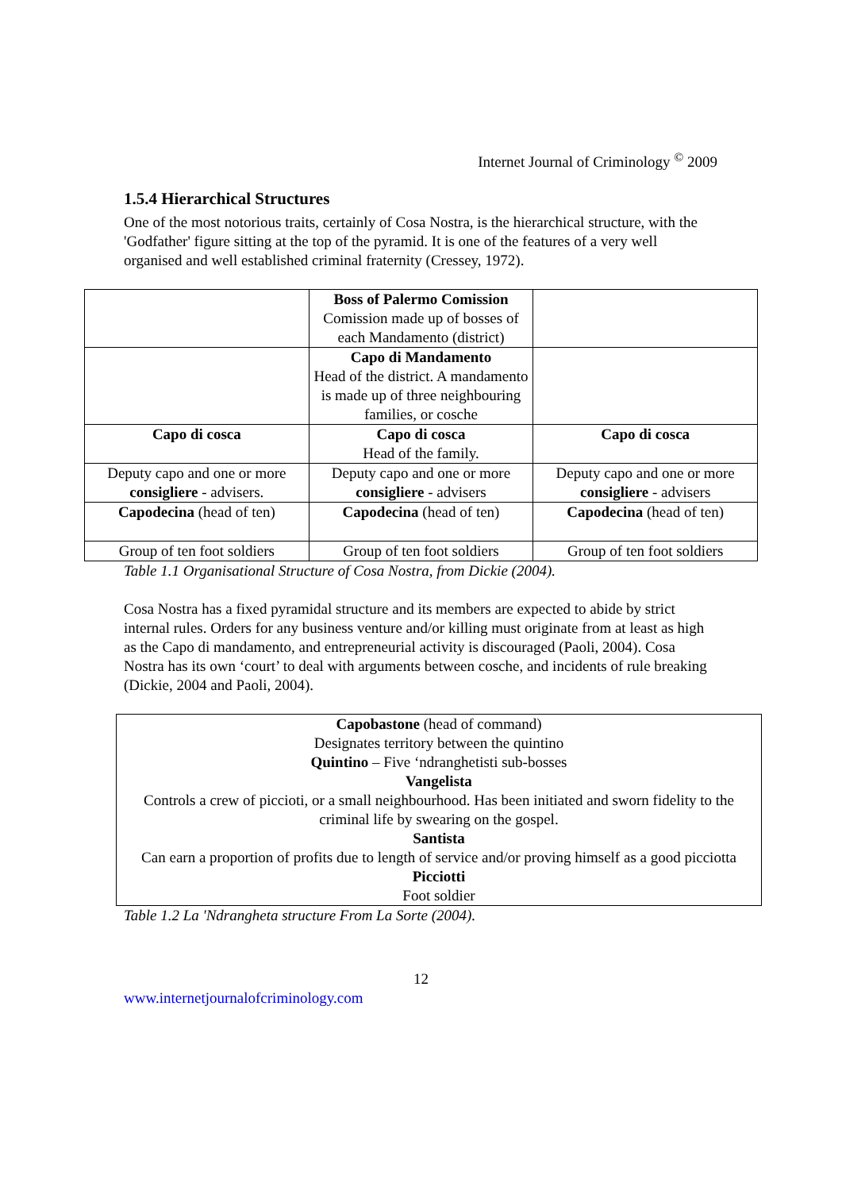Internet Journal of Criminology <sup>©</sup> 2009
1.5.4 Hierarchical Structures
One of the most notorious traits, certainly of Cosa Nostra, is the hierarchical structure, with the 'Godfather' figure sitting at the top of the pyramid. It is one of the features of a very well organised and well established criminal fraternity (Cressey, 1972).
| | Boss of Palermo Comission Comission made up of bosses of each Mandamento (district) | |
| | Capo di Mandamento Head of the district. A mandamento is made up of three neighbouring families, or cosche | |
| Capo di cosca | Capo di cosca Head of the family. | Capo di cosca |
| Deputy capo and one or more consigliere - advisers. | Deputy capo and one or more consigliere - advisers | Deputy capo and one or more consigliere - advisers |
| Capodecina (head of ten) | Capodecina (head of ten) | Capodecina (head of ten) |
| Group of ten foot soldiers | Group of ten foot soldiers | Group of ten foot soldiers |
Table 1.1 Organisational Structure of Cosa Nostra, from Dickie (2004).
Cosa Nostra has a fixed pyramidal structure and its members are expected to abide by strict internal rules. Orders for any business venture and/or killing must originate from at least as high as the Capo di mandamento, and entrepreneurial activity is discouraged (Paoli, 2004). Cosa Nostra has its own ‘court’ to deal with arguments between cosche, and incidents of rule breaking (Dickie, 2004 and Paoli, 2004).
| Capobastone (head of command) Designates territory between the quintino Quintino – Five ‘ndranghetisti sub-bosses Vangelista Controls a crew of piccioti, or a small neighbourhood. Has been initiated and sworn fidelity to the criminal life by swearing on the gospel. Santista Can earn a proportion of profits due to length of service and/or proving himself as a good picciotta Picciotti Foot soldier |
Table 1.2 La 'Ndrangheta structure From La Sorte (2004).
12
www.internetjournalofcriminology.com